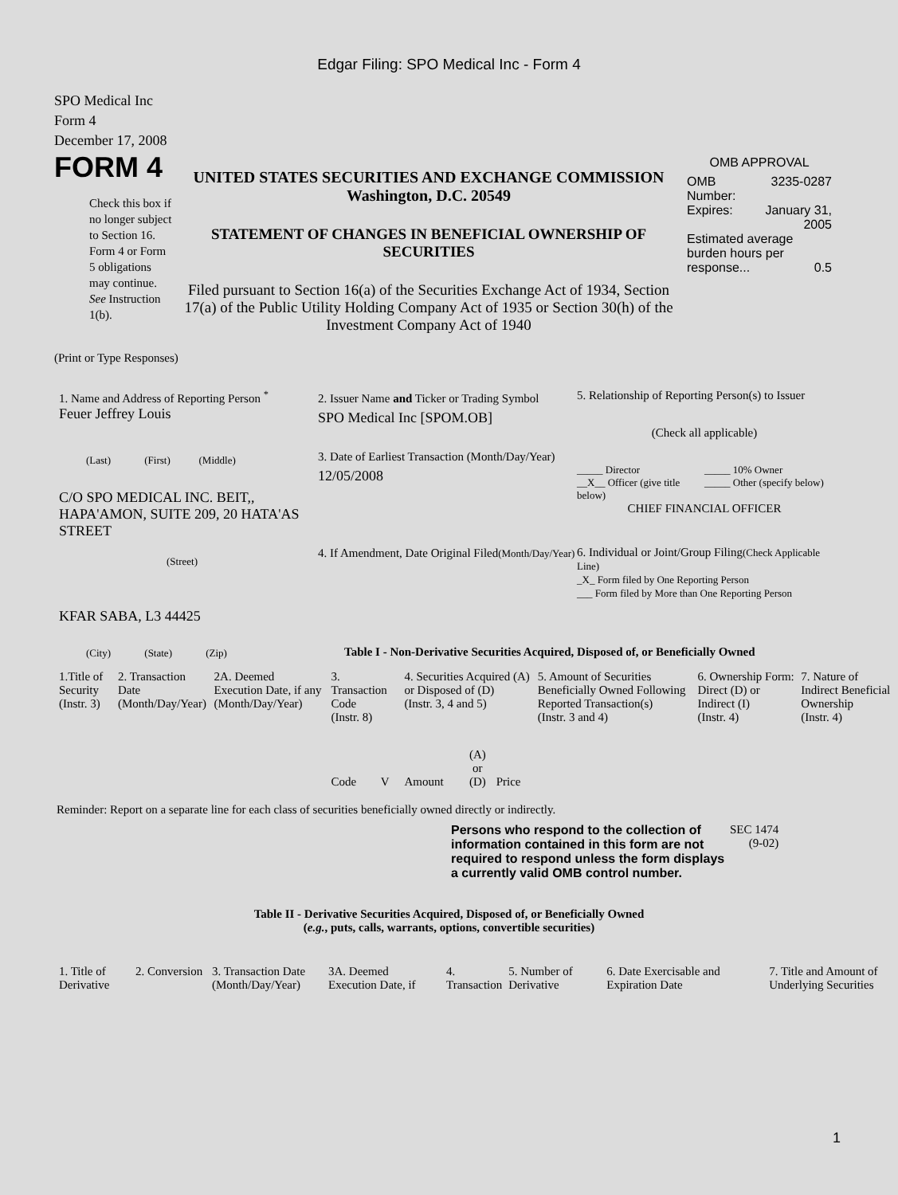Edgar Filing: SPO Medical Inc - Form 4
SPO Medical Inc
Form 4
December 17, 2008
FORM 4
Check this box if no longer subject to Section 16. Form 4 or Form 5 obligations may continue. See Instruction 1(b).
UNITED STATES SECURITIES AND EXCHANGE COMMISSION
Washington, D.C. 20549
STATEMENT OF CHANGES IN BENEFICIAL OWNERSHIP OF SECURITIES
Filed pursuant to Section 16(a) of the Securities Exchange Act of 1934, Section 17(a) of the Public Utility Holding Company Act of 1935 or Section 30(h) of the Investment Company Act of 1940
OMB APPROVAL
| OMB Number: | 3235-0287 |
| Expires: | January 31, 2005 |
| Estimated average burden hours per response... 0.5 | |
(Print or Type Responses)
1. Name and Address of Reporting Person <sup>*</sup>
Feuer Jeffrey Louis
(Last) (First) (Middle)
C/O SPO MEDICAL INC. BEIT,, HAPA'AMON, SUITE 209, 20 HATA'AS STREET
(Street)
KFAR SABA, L3 44425
(City) (State) (Zip)
2. Issuer Name and Ticker or Trading Symbol
SPO Medical Inc [SPOM.OB]
3. Date of Earliest Transaction (Month/Day/Year)
12/05/2008
4. If Amendment, Date Original Filed(Month/Day/Year)
5. Relationship of Reporting Person(s) to Issuer
(Check all applicable)
_____ Director
__X__ Officer (give title below)
_____ 10% Owner
_____ Other (specify below)
CHIEF FINANCIAL OFFICER
6. Individual or Joint/Group Filing(Check Applicable Line)
_X_ Form filed by One Reporting Person
___ Form filed by More than One Reporting Person
Table I - Non-Derivative Securities Acquired, Disposed of, or Beneficially Owned
| 1.Title of Security (Instr. 3) | 2. Transaction Date (Month/Day/Year) | 2A. Deemed Execution Date, if any (Month/Day/Year) | 3. Transaction Code (Instr. 8) | | 4. Securities Acquired (A) or Disposed of (D) (Instr. 3, 4 and 5) | | | 5. Amount of Securities Beneficially Owned Following Reported Transaction(s) (Instr. 3 and 4) | 6. Ownership Form: Direct (D) or Indirect (I) (Instr. 4) | 7. Nature of Indirect Beneficial Ownership (Instr. 4) |
| | | | Code | V | Amount | (A) or (D) | Price | | | |
Reminder: Report on a separate line for each class of securities beneficially owned directly or indirectly.
Persons who respond to the collection of information contained in this form are not required to respond unless the form displays a currently valid OMB control number.
SEC 1474
(9-02)
Table II - Derivative Securities Acquired, Disposed of, or Beneficially Owned
(e.g., puts, calls, warrants, options, convertible securities)
| 1. Title of Derivative | 2. Conversion | 3. Transaction Date (Month/Day/Year) | 3A. Deemed Execution Date, if | 4. Transaction | 5. Number of Derivative | 6. Date Exercisable and Expiration Date | 7. Title and Amount of Underlying Securities |
1